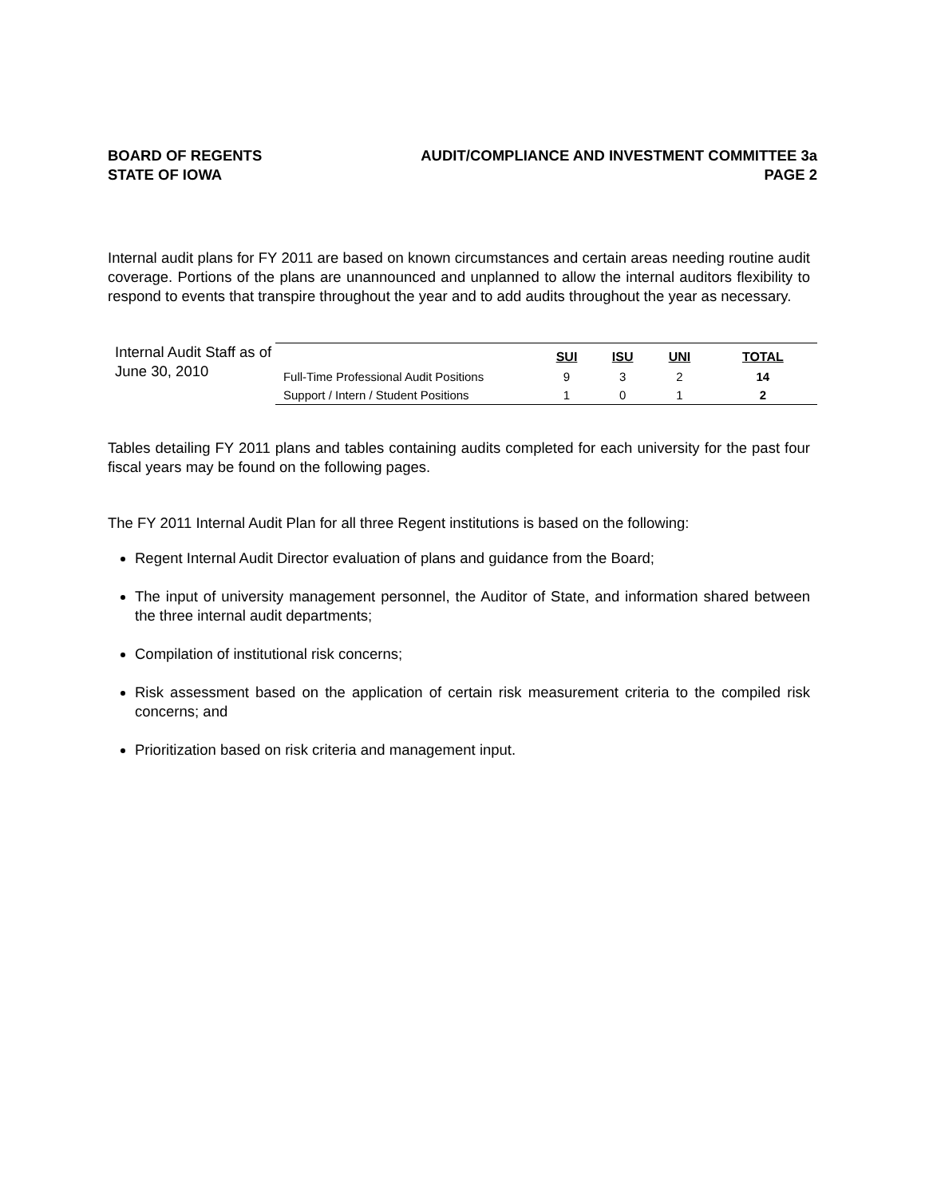BOARD OF REGENTS
STATE OF IOWA
AUDIT/COMPLIANCE AND INVESTMENT COMMITTEE 3a
PAGE 2
Internal audit plans for FY 2011 are based on known circumstances and certain areas needing routine audit coverage. Portions of the plans are unannounced and unplanned to allow the internal auditors flexibility to respond to events that transpire throughout the year and to add audits throughout the year as necessary.
Internal Audit Staff as of June 30, 2010
| | SUI | ISU | UNI | TOTAL |
| --- | --- | --- | --- | --- |
| Full-Time Professional Audit Positions | 9 | 3 | 2 | 14 |
| Support / Intern / Student Positions | 1 | 0 | 1 | 2 |
Tables detailing FY 2011 plans and tables containing audits completed for each university for the past four fiscal years may be found on the following pages.
The FY 2011 Internal Audit Plan for all three Regent institutions is based on the following:
Regent Internal Audit Director evaluation of plans and guidance from the Board;
The input of university management personnel, the Auditor of State, and information shared between the three internal audit departments;
Compilation of institutional risk concerns;
Risk assessment based on the application of certain risk measurement criteria to the compiled risk concerns; and
Prioritization based on risk criteria and management input.